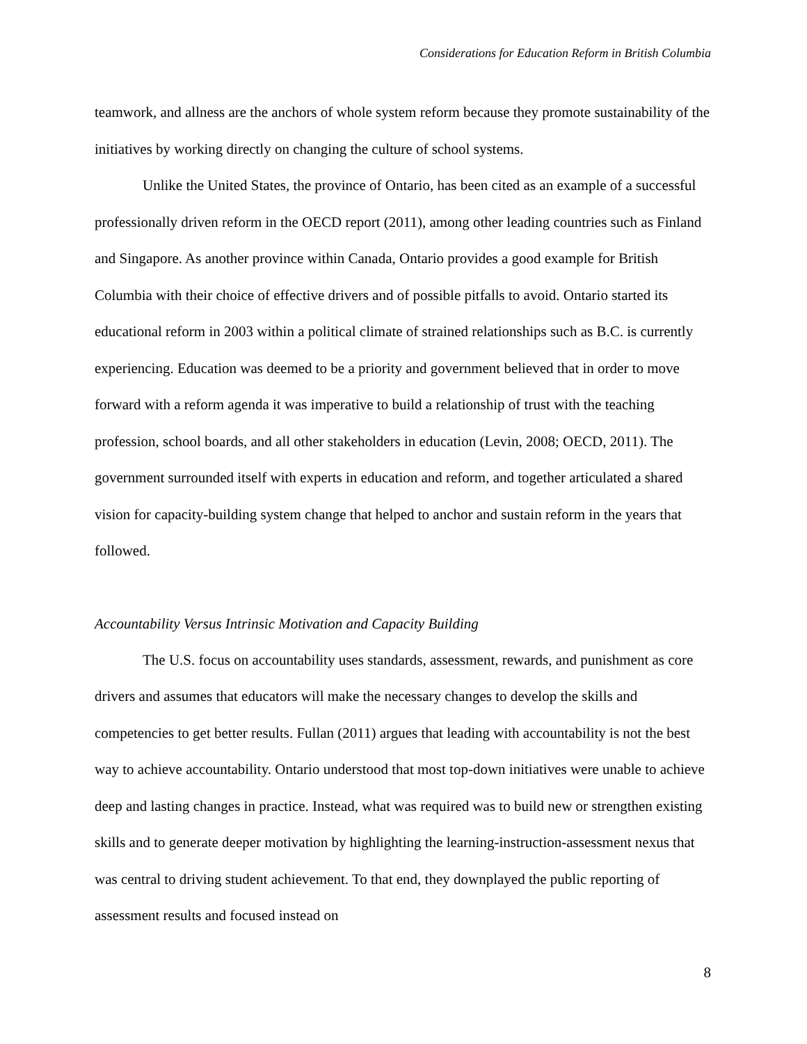Considerations for Education Reform in British Columbia
teamwork, and allness are the anchors of whole system reform because they promote sustainability of the initiatives by working directly on changing the culture of school systems.
Unlike the United States, the province of Ontario, has been cited as an example of a successful professionally driven reform in the OECD report (2011), among other leading countries such as Finland and Singapore. As another province within Canada, Ontario provides a good example for British Columbia with their choice of effective drivers and of possible pitfalls to avoid. Ontario started its educational reform in 2003 within a political climate of strained relationships such as B.C. is currently experiencing. Education was deemed to be a priority and government believed that in order to move forward with a reform agenda it was imperative to build a relationship of trust with the teaching profession, school boards, and all other stakeholders in education (Levin, 2008; OECD, 2011). The government surrounded itself with experts in education and reform, and together articulated a shared vision for capacity-building system change that helped to anchor and sustain reform in the years that followed.
Accountability Versus Intrinsic Motivation and Capacity Building
The U.S. focus on accountability uses standards, assessment, rewards, and punishment as core drivers and assumes that educators will make the necessary changes to develop the skills and competencies to get better results. Fullan (2011) argues that leading with accountability is not the best way to achieve accountability. Ontario understood that most top-down initiatives were unable to achieve deep and lasting changes in practice. Instead, what was required was to build new or strengthen existing skills and to generate deeper motivation by highlighting the learning-instruction-assessment nexus that was central to driving student achievement. To that end, they downplayed the public reporting of assessment results and focused instead on
8